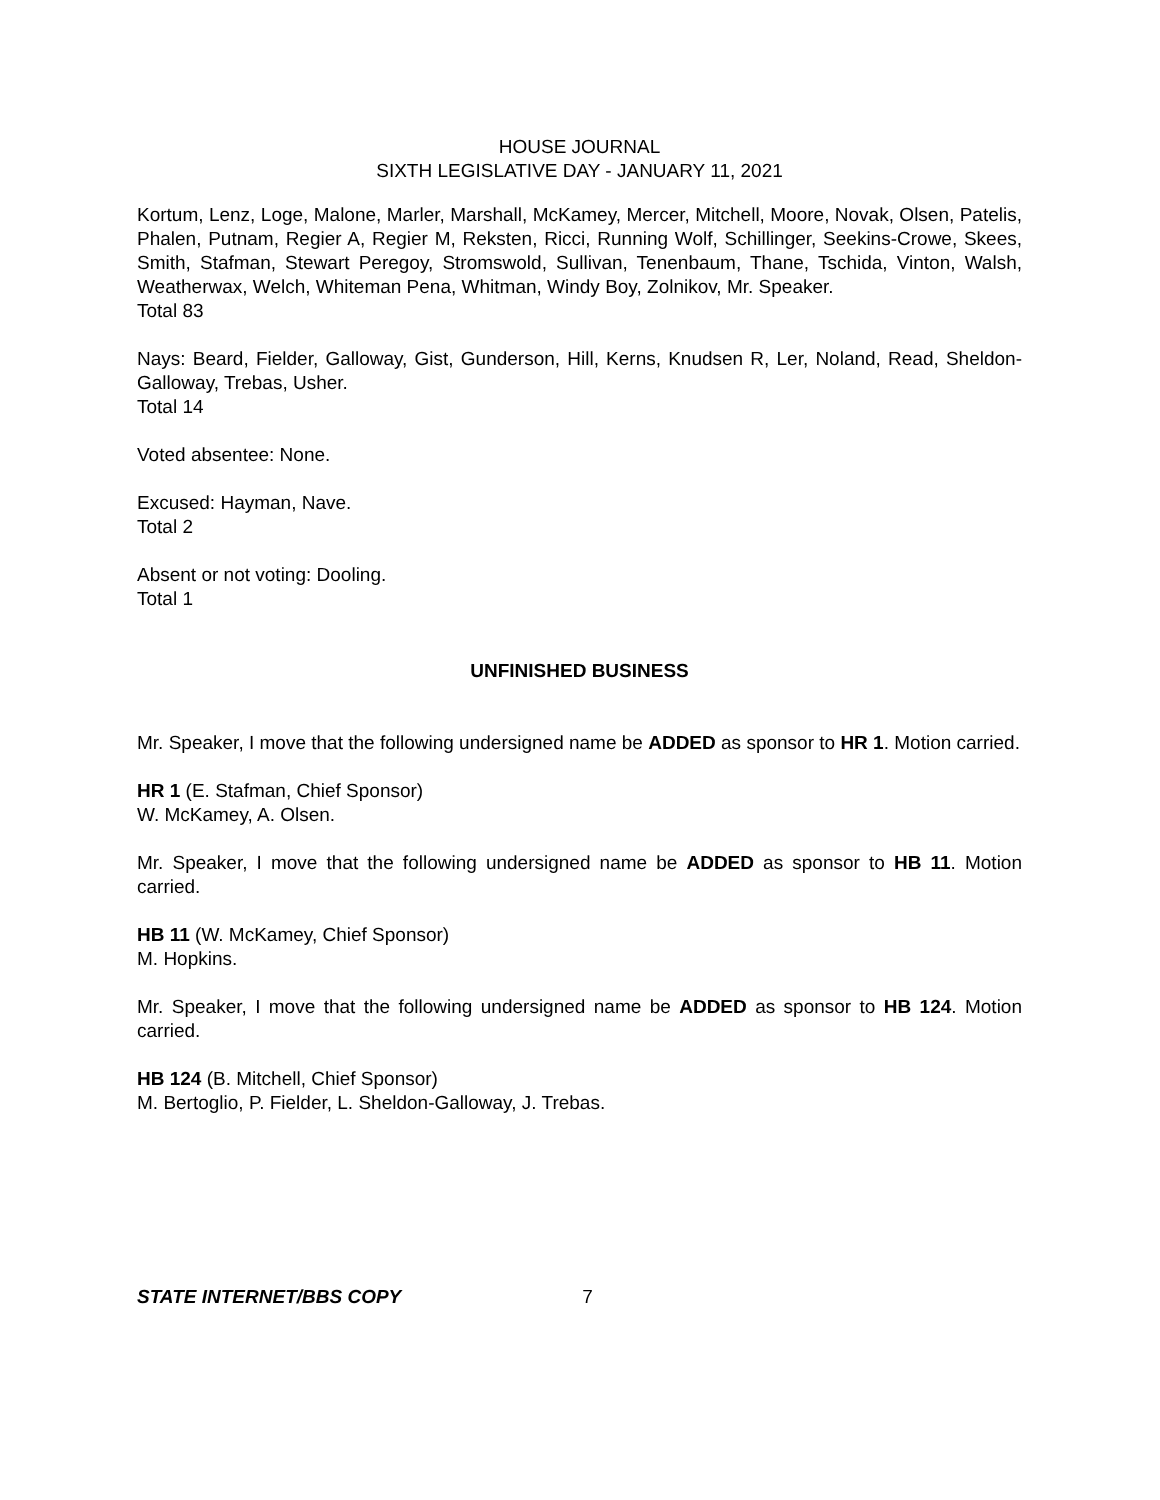HOUSE JOURNAL
SIXTH LEGISLATIVE DAY - JANUARY 11, 2021
Kortum, Lenz, Loge, Malone, Marler, Marshall, McKamey, Mercer, Mitchell, Moore, Novak, Olsen, Patelis, Phalen, Putnam, Regier A, Regier M, Reksten, Ricci, Running Wolf, Schillinger, Seekins-Crowe, Skees, Smith, Stafman, Stewart Peregoy, Stromswold, Sullivan, Tenenbaum, Thane, Tschida, Vinton, Walsh, Weatherwax, Welch, Whiteman Pena, Whitman, Windy Boy, Zolnikov, Mr. Speaker.
Total 83
Nays: Beard, Fielder, Galloway, Gist, Gunderson, Hill, Kerns, Knudsen R, Ler, Noland, Read, Sheldon-Galloway, Trebas, Usher.
Total 14
Voted absentee: None.
Excused: Hayman, Nave.
Total 2
Absent or not voting: Dooling.
Total 1
UNFINISHED BUSINESS
Mr. Speaker, I move that the following undersigned name be ADDED as sponsor to HR 1. Motion carried.
HR 1 (E. Stafman, Chief Sponsor)
W. McKamey, A. Olsen.
Mr. Speaker, I move that the following undersigned name be ADDED as sponsor to HB 11. Motion carried.
HB 11 (W. McKamey, Chief Sponsor)
M. Hopkins.
Mr. Speaker, I move that the following undersigned name be ADDED as sponsor to HB 124. Motion carried.
HB 124 (B. Mitchell, Chief Sponsor)
M. Bertoglio, P. Fielder, L. Sheldon-Galloway, J. Trebas.
STATE INTERNET/BBS COPY 7